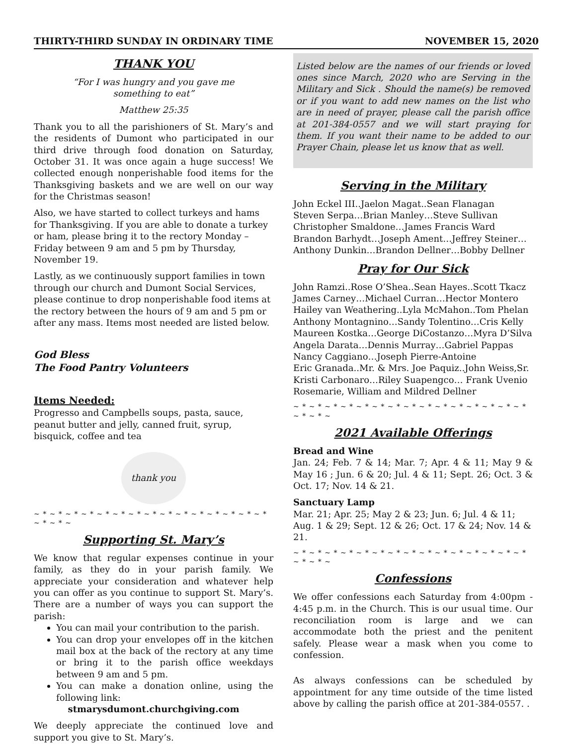THIRTY-THIRD SUNDAY IN ORDINARY TIME NOVEMBER 15, 2020
THANK YOU
“For I was hungry and you gave me
something to eat”
Matthew 25:35
Thank you to all the parishioners of St. Mary’s and the residents of Dumont who participated in our third drive through food donation on Saturday, October 31. It was once again a huge success! We collected enough nonperishable food items for the Thanksgiving baskets and we are well on our way for the Christmas season!
Also, we have started to collect turkeys and hams for Thanksgiving. If you are able to donate a turkey or ham, please bring it to the rectory Monday – Friday between 9 am and 5 pm by Thursday, November 19.
Lastly, as we continuously support families in town through our church and Dumont Social Services, please continue to drop nonperishable food items at the rectory between the hours of 9 am and 5 pm or after any mass. Items most needed are listed below.
God Bless
The Food Pantry Volunteers
Items Needed:
Progresso and Campbells soups, pasta, sauce, peanut butter and jelly, canned fruit, syrup, bisquick, coffee and tea
thank you
~ * ~ * ~ * ~ * ~ * ~ * ~ * ~ * ~ * ~ * ~ * ~ * ~ * ~ * ~ * ~ * ~ * ~
Supporting St. Mary’s
We know that regular expenses continue in your family, as they do in your parish family. We appreciate your consideration and whatever help you can offer as you continue to support St. Mary’s. There are a number of ways you can support the parish:
You can mail your contribution to the parish.
You can drop your envelopes off in the kitchen mail box at the back of the rectory at any time or bring it to the parish office weekdays between 9 am and 5 pm.
You can make a donation online, using the following link:
stmarysdumont.churchgiving.com
We deeply appreciate the continued love and support you give to St. Mary’s.
Listed below are the names of our friends or loved ones since March, 2020 who are Serving in the Military and Sick . Should the name(s) be removed or if you want to add new names on the list who are in need of prayer, please call the parish office at 201-384-0557 and we will start praying for them. If you want their name to be added to our Prayer Chain, please let us know that as well.
Serving in the Military
John Eckel III..Jaelon Magat..Sean Flanagan
Steven Serpa…Brian Manley…Steve Sullivan
Christopher Smaldone…James Francis Ward
Brandon Barhydt…Joseph Ament…Jeffrey Steiner…
Anthony Dunkin…Brandon Dellner…Bobby Dellner
Pray for Our Sick
John Ramzi..Rose O’Shea..Sean Hayes..Scott Tkacz
James Carney…Michael Curran…Hector Montero
Hailey van Weathering..Lyla McMahon..Tom Phelan
Anthony Montagnino…Sandy Tolentino…Cris Kelly
Maureen Kostka…George DiCostanzo…Myra D’Silva
Angela Darata…Dennis Murray…Gabriel Pappas
Nancy Caggiano…Joseph Pierre-Antoine
Eric Granada..Mr. & Mrs. Joe Paquiz..John Weiss,Sr.
Kristi Carbonaro…Riley Suapengco… Frank Uvenio
Rosemarie, William and Mildred Dellner
~ * ~ * ~ * ~ * ~ * ~ * ~ * ~ * ~ * ~ * ~ * ~ * ~ * ~ * ~ * ~ * ~ * ~
2021 Available Offerings
Bread and Wine
Jan. 24; Feb. 7 & 14; Mar. 7; Apr. 4 & 11; May 9 & May 16 ; Jun. 6 & 20; Jul. 4 & 11; Sept. 26; Oct. 3 & Oct. 17; Nov. 14 & 21.
Sanctuary Lamp
Mar. 21; Apr. 25; May 2 & 23; Jun. 6; Jul. 4 & 11;
Aug. 1 & 29; Sept. 12 & 26; Oct. 17 & 24; Nov. 14 & 21.
~ * ~ * ~ * ~ * ~ * ~ * ~ * ~ * ~ * ~ * ~ * ~ * ~ * ~ * ~ * ~ * ~ * ~
Confessions
We offer confessions each Saturday from 4:00pm - 4:45 p.m. in the Church. This is our usual time. Our reconciliation room is large and we can accommodate both the priest and the penitent safely. Please wear a mask when you come to confession.
As always confessions can be scheduled by appointment for any time outside of the time listed above by calling the parish office at 201-384-0557. .